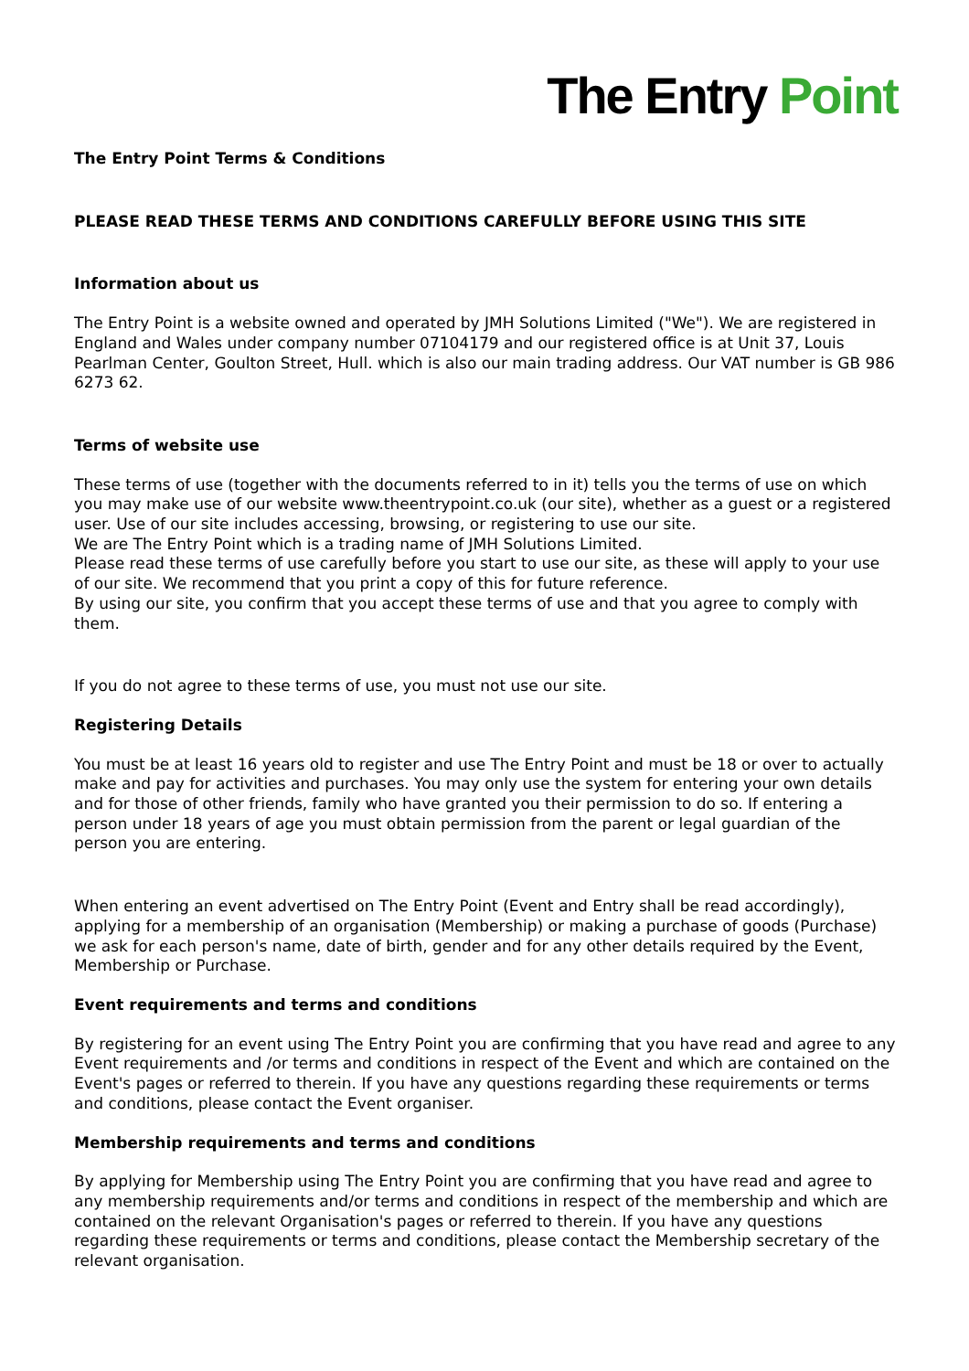The Entry Point
The Entry Point Terms & Conditions
PLEASE READ THESE TERMS AND CONDITIONS CAREFULLY BEFORE USING THIS SITE
Information about us
The Entry Point is a website owned and operated by JMH Solutions Limited ("We"). We are registered in England and Wales under company number 07104179 and our registered office is at Unit 37, Louis Pearlman Center, Goulton Street, Hull. which is also our main trading address. Our VAT number is GB 986 6273 62.
Terms of website use
These terms of use (together with the documents referred to in it) tells you the terms of use on which you may make use of our website www.theentrypoint.co.uk (our site), whether as a guest or a registered user. Use of our site includes accessing, browsing, or registering to use our site.
We are The Entry Point which is a trading name of JMH Solutions Limited.
Please read these terms of use carefully before you start to use our site, as these will apply to your use of our site. We recommend that you print a copy of this for future reference.
By using our site, you confirm that you accept these terms of use and that you agree to comply with them.
If you do not agree to these terms of use, you must not use our site.
Registering Details
You must be at least 16 years old to register and use The Entry Point and must be 18 or over to actually make and pay for activities and purchases. You may only use the system for entering your own details and for those of other friends, family who have granted you their permission to do so. If entering a person under 18 years of age you must obtain permission from the parent or legal guardian of the person you are entering.
When entering an event advertised on The Entry Point (Event and Entry shall be read accordingly), applying for a membership of an organisation (Membership) or making a purchase of goods (Purchase) we ask for each person's name, date of birth, gender and for any other details required by the Event, Membership or Purchase.
Event requirements and terms and conditions
By registering for an event using The Entry Point you are confirming that you have read and agree to any Event requirements and /or terms and conditions in respect of the Event and which are contained on the Event's pages or referred to therein. If you have any questions regarding these requirements or terms and conditions, please contact the Event organiser.
Membership requirements and terms and conditions
By applying for Membership using The Entry Point you are confirming that you have read and agree to any membership requirements and/or terms and conditions in respect of the membership and which are contained on the relevant Organisation's pages or referred to therein. If you have any questions regarding these requirements or terms and conditions, please contact the Membership secretary of the relevant organisation.